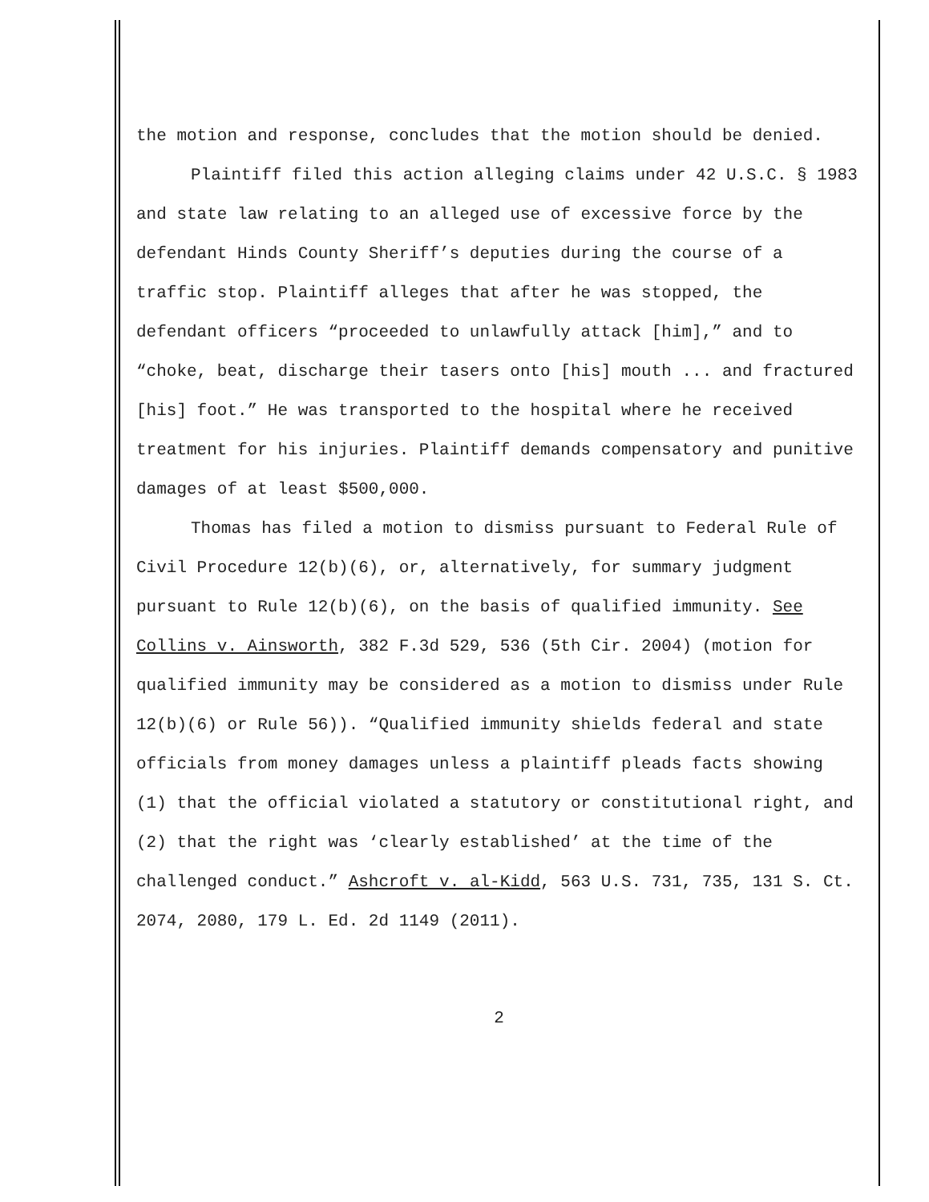the motion and response, concludes that the motion should be denied.
Plaintiff filed this action alleging claims under 42 U.S.C. § 1983 and state law relating to an alleged use of excessive force by the defendant Hinds County Sheriff’s deputies during the course of a traffic stop. Plaintiff alleges that after he was stopped, the defendant officers “proceeded to unlawfully attack [him],” and to “choke, beat, discharge their tasers onto [his] mouth ... and fractured [his] foot.” He was transported to the hospital where he received treatment for his injuries. Plaintiff demands compensatory and punitive damages of at least $500,000.
Thomas has filed a motion to dismiss pursuant to Federal Rule of Civil Procedure 12(b)(6), or, alternatively, for summary judgment pursuant to Rule 12(b)(6), on the basis of qualified immunity. See Collins v. Ainsworth, 382 F.3d 529, 536 (5th Cir. 2004) (motion for qualified immunity may be considered as a motion to dismiss under Rule 12(b)(6) or Rule 56)). “Qualified immunity shields federal and state officials from money damages unless a plaintiff pleads facts showing (1) that the official violated a statutory or constitutional right, and (2) that the right was ‘clearly established’ at the time of the challenged conduct.” Ashcroft v. al-Kidd, 563 U.S. 731, 735, 131 S. Ct. 2074, 2080, 179 L. Ed. 2d 1149 (2011).
2